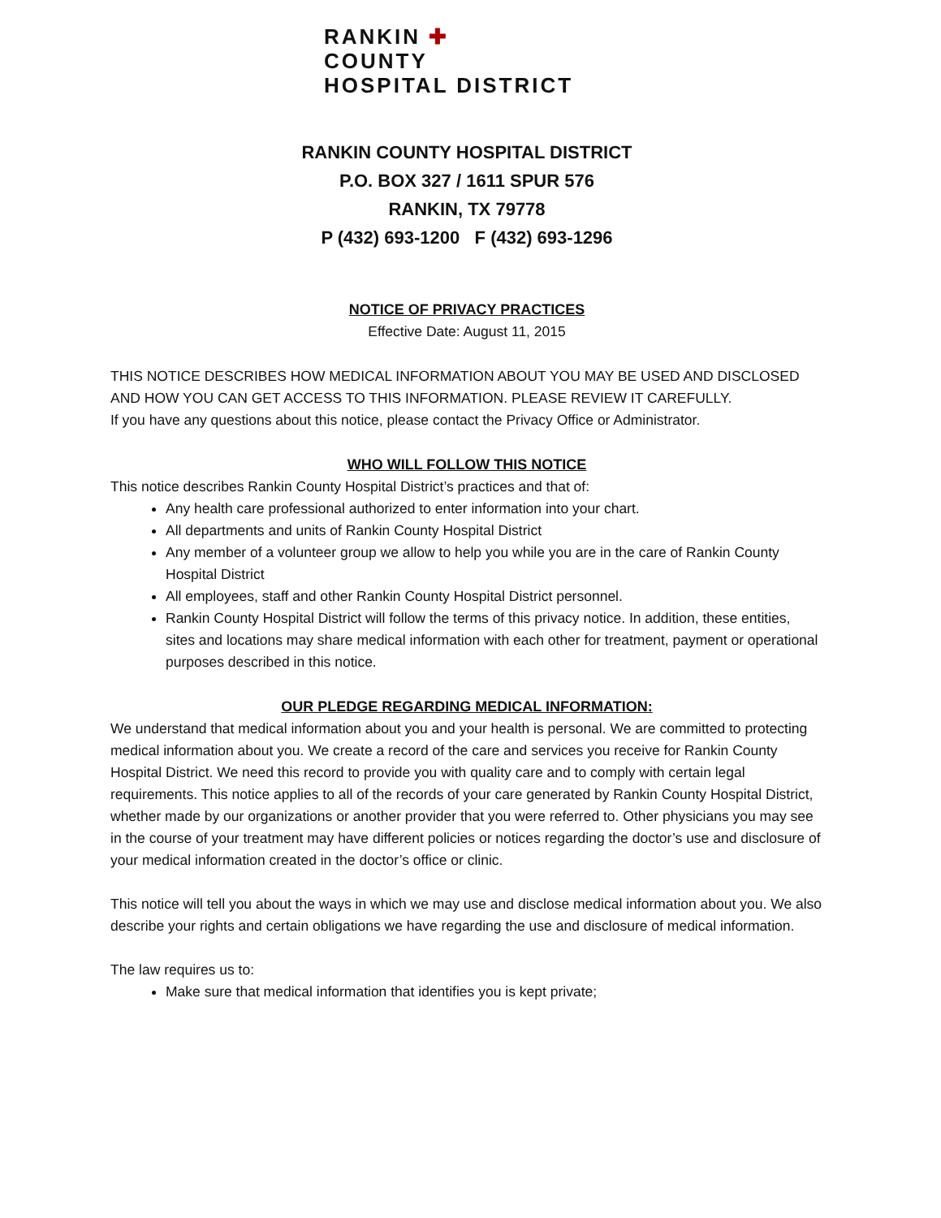RANKIN ✚
COUNTY
HOSPITAL DISTRICT
RANKIN COUNTY HOSPITAL DISTRICT
P.O. BOX 327 / 1611 SPUR 576
RANKIN, TX 79778
P (432) 693-1200 F (432) 693-1296
NOTICE OF PRIVACY PRACTICES
Effective Date: August 11, 2015
THIS NOTICE DESCRIBES HOW MEDICAL INFORMATION ABOUT YOU MAY BE USED AND DISCLOSED AND HOW YOU CAN GET ACCESS TO THIS INFORMATION. PLEASE REVIEW IT CAREFULLY.
If you have any questions about this notice, please contact the Privacy Office or Administrator.
WHO WILL FOLLOW THIS NOTICE
This notice describes Rankin County Hospital District’s practices and that of:
Any health care professional authorized to enter information into your chart.
All departments and units of Rankin County Hospital District
Any member of a volunteer group we allow to help you while you are in the care of Rankin County Hospital District
All employees, staff and other Rankin County Hospital District personnel.
Rankin County Hospital District will follow the terms of this privacy notice. In addition, these entities, sites and locations may share medical information with each other for treatment, payment or operational purposes described in this notice.
OUR PLEDGE REGARDING MEDICAL INFORMATION:
We understand that medical information about you and your health is personal. We are committed to protecting medical information about you. We create a record of the care and services you receive for Rankin County Hospital District. We need this record to provide you with quality care and to comply with certain legal requirements. This notice applies to all of the records of your care generated by Rankin County Hospital District, whether made by our organizations or another provider that you were referred to. Other physicians you may see in the course of your treatment may have different policies or notices regarding the doctor’s use and disclosure of your medical information created in the doctor’s office or clinic.
This notice will tell you about the ways in which we may use and disclose medical information about you. We also describe your rights and certain obligations we have regarding the use and disclosure of medical information.
The law requires us to:
Make sure that medical information that identifies you is kept private;